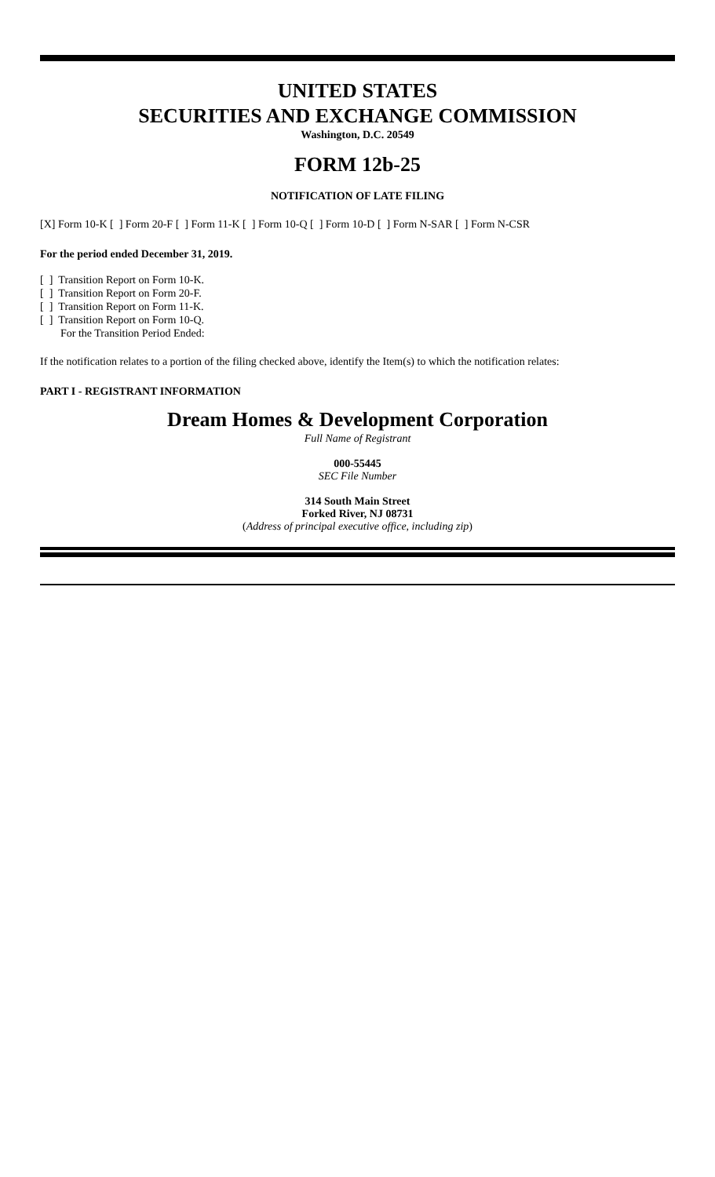UNITED STATES
SECURITIES AND EXCHANGE COMMISSION
Washington, D.C. 20549
FORM 12b-25
NOTIFICATION OF LATE FILING
[X] Form 10-K [ ] Form 20-F [ ] Form 11-K [ ] Form 10-Q [ ] Form 10-D [ ] Form N-SAR [ ] Form N-CSR
For the period ended December 31, 2019.
[ ] Transition Report on Form 10-K.
[ ] Transition Report on Form 20-F.
[ ] Transition Report on Form 11-K.
[ ] Transition Report on Form 10-Q.
For the Transition Period Ended:
If the notification relates to a portion of the filing checked above, identify the Item(s) to which the notification relates:
PART I - REGISTRANT INFORMATION
Dream Homes & Development Corporation
Full Name of Registrant
000-55445
SEC File Number
314 South Main Street
Forked River, NJ 08731
(Address of principal executive office, including zip)